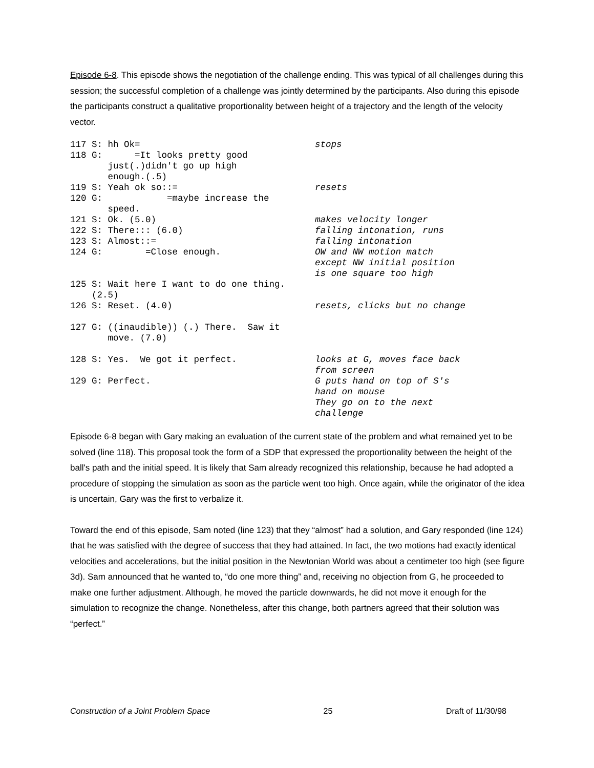Episode 6-8. This episode shows the negotiation of the challenge ending. This was typical of all challenges during this session; the successful completion of a challenge was jointly determined by the participants. Also during this episode the participants construct a qualitative proportionality between height of a trajectory and the length of the velocity vector.
| 117 S: hh Ok= | stops |
| 118 G: =It looks pretty good just(.)didn't go up high enough.(.5) | |
| 119 S: Yeah ok so::= | resets |
| 120 G: =maybe increase the speed. | |
| 121 S: Ok. (5.0) | makes velocity longer |
| 122 S: There::: (6.0) | falling intonation, runs |
| 123 S: Almost::= | falling intonation |
| 124 G: =Close enough. | OW and NW motion match except NW initial position is one square too high |
| 125 S: Wait here I want to do one thing. (2.5) | |
| 126 S: Reset. (4.0) | resets, clicks but no change |
| 127 G: ((inaudible)) (.) There. Saw it move. (7.0) | |
| 128 S: Yes. We got it perfect. | looks at G, moves face back from screen |
| 129 G: Perfect. | G puts hand on top of S's hand on mouse They go on to the next challenge |
Episode 6-8 began with Gary making an evaluation of the current state of the problem and what remained yet to be solved (line 118). This proposal took the form of a SDP that expressed the proportionality between the height of the ball's path and the initial speed. It is likely that Sam already recognized this relationship, because he had adopted a procedure of stopping the simulation as soon as the particle went too high. Once again, while the originator of the idea is uncertain, Gary was the first to verbalize it.
Toward the end of this episode, Sam noted (line 123) that they “almost” had a solution, and Gary responded (line 124) that he was satisfied with the degree of success that they had attained. In fact, the two motions had exactly identical velocities and accelerations, but the initial position in the Newtonian World was about a centimeter too high (see figure 3d). Sam announced that he wanted to, “do one more thing” and, receiving no objection from G, he proceeded to make one further adjustment. Although, he moved the particle downwards, he did not move it enough for the simulation to recognize the change. Nonetheless, after this change, both partners agreed that their solution was “perfect.”
Construction of a Joint Problem Space 25 Draft of 11/30/98